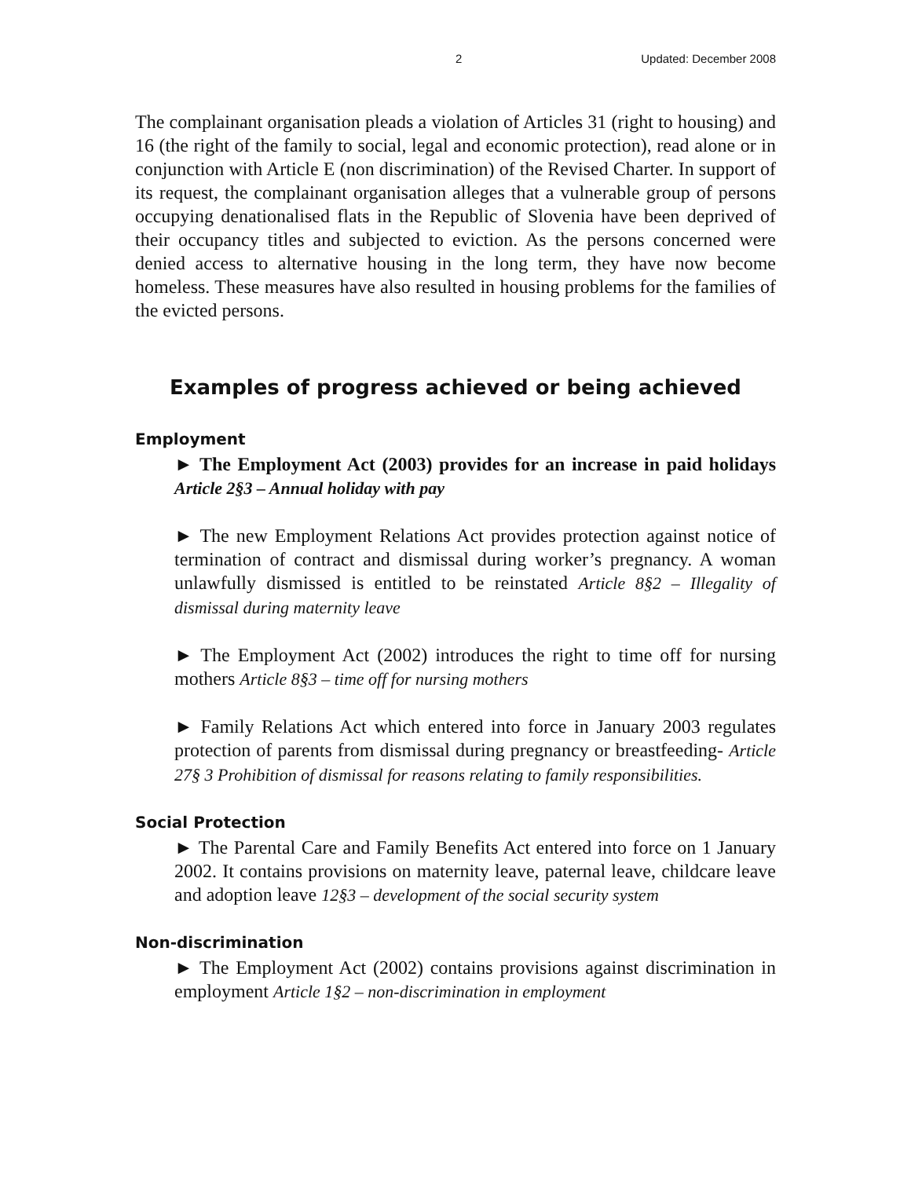2 Updated: December 2008
The complainant organisation pleads a violation of Articles 31 (right to housing) and 16 (the right of the family to social, legal and economic protection), read alone or in conjunction with Article E (non discrimination) of the Revised Charter. In support of its request, the complainant organisation alleges that a vulnerable group of persons occupying denationalised flats in the Republic of Slovenia have been deprived of their occupancy titles and subjected to eviction. As the persons concerned were denied access to alternative housing in the long term, they have now become homeless. These measures have also resulted in housing problems for the families of the evicted persons.
Examples of progress achieved or being achieved
Employment
► The Employment Act (2003) provides for an increase in paid holidays Article 2§3 – Annual holiday with pay
► The new Employment Relations Act provides protection against notice of termination of contract and dismissal during worker’s pregnancy. A woman unlawfully dismissed is entitled to be reinstated Article 8§2 – Illegality of dismissal during maternity leave
► The Employment Act (2002) introduces the right to time off for nursing mothers Article 8§3 – time off for nursing mothers
► Family Relations Act which entered into force in January 2003 regulates protection of parents from dismissal during pregnancy or breastfeeding- Article 27§ 3 Prohibition of dismissal for reasons relating to family responsibilities.
Social Protection
► The Parental Care and Family Benefits Act entered into force on 1 January 2002. It contains provisions on maternity leave, paternal leave, childcare leave and adoption leave 12§3 – development of the social security system
Non-discrimination
► The Employment Act (2002) contains provisions against discrimination in employment Article 1§2 – non-discrimination in employment